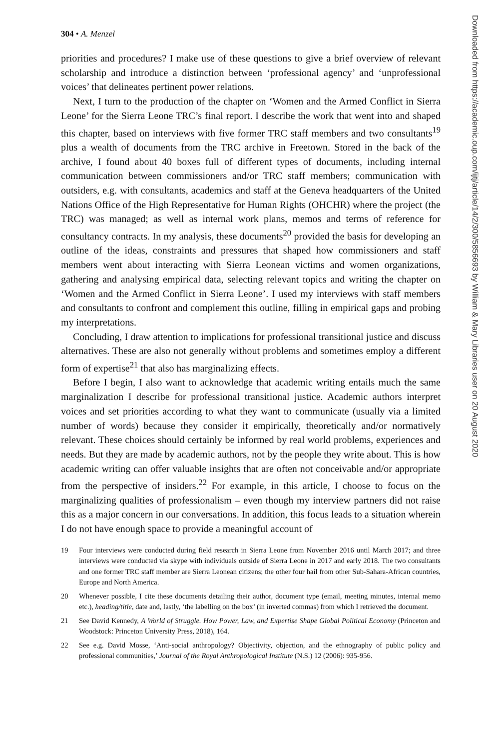304 • A. Menzel
priorities and procedures? I make use of these questions to give a brief overview of relevant scholarship and introduce a distinction between ‘professional agency’ and ‘unprofessional voices’ that delineates pertinent power relations.
Next, I turn to the production of the chapter on ‘Women and the Armed Conflict in Sierra Leone’ for the Sierra Leone TRC’s final report. I describe the work that went into and shaped this chapter, based on interviews with five former TRC staff members and two consultants<sup>19</sup> plus a wealth of documents from the TRC archive in Freetown. Stored in the back of the archive, I found about 40 boxes full of different types of documents, including internal communication between commissioners and/or TRC staff members; communication with outsiders, e.g. with consultants, academics and staff at the Geneva headquarters of the United Nations Office of the High Representative for Human Rights (OHCHR) where the project (the TRC) was managed; as well as internal work plans, memos and terms of reference for consultancy contracts. In my analysis, these documents<sup>20</sup> provided the basis for developing an outline of the ideas, constraints and pressures that shaped how commissioners and staff members went about interacting with Sierra Leonean victims and women organizations, gathering and analysing empirical data, selecting relevant topics and writing the chapter on ‘Women and the Armed Conflict in Sierra Leone’. I used my interviews with staff members and consultants to confront and complement this outline, filling in empirical gaps and probing my interpretations.
Concluding, I draw attention to implications for professional transitional justice and discuss alternatives. These are also not generally without problems and sometimes employ a different form of expertise<sup>21</sup> that also has marginalizing effects.
Before I begin, I also want to acknowledge that academic writing entails much the same marginalization I describe for professional transitional justice. Academic authors interpret voices and set priorities according to what they want to communicate (usually via a limited number of words) because they consider it empirically, theoretically and/or normatively relevant. These choices should certainly be informed by real world problems, experiences and needs. But they are made by academic authors, not by the people they write about. This is how academic writing can offer valuable insights that are often not conceivable and/or appropriate from the perspective of insiders.<sup>22</sup> For example, in this article, I choose to focus on the marginalizing qualities of professionalism – even though my interview partners did not raise this as a major concern in our conversations. In addition, this focus leads to a situation wherein I do not have enough space to provide a meaningful account of
19 Four interviews were conducted during field research in Sierra Leone from November 2016 until March 2017; and three interviews were conducted via skype with individuals outside of Sierra Leone in 2017 and early 2018. The two consultants and one former TRC staff member are Sierra Leonean citizens; the other four hail from other Sub-Sahara-African countries, Europe and North America.
20 Whenever possible, I cite these documents detailing their author, document type (email, meeting minutes, internal memo etc.), heading/title, date and, lastly, ‘the labelling on the box’ (in inverted commas) from which I retrieved the document.
21 See David Kennedy, A World of Struggle. How Power, Law, and Expertise Shape Global Political Economy (Princeton and Woodstock: Princeton University Press, 2018), 164.
22 See e.g. David Mosse, ‘Anti-social anthropology? Objectivity, objection, and the ethnography of public policy and professional communities,’ Journal of the Royal Anthropological Institute (N.S.) 12 (2006): 935-956.
Downloaded from https://academic.oup.com/ijtj/article/14/2/300/5856693 by William & Mary Libraries user on 20 August 2020